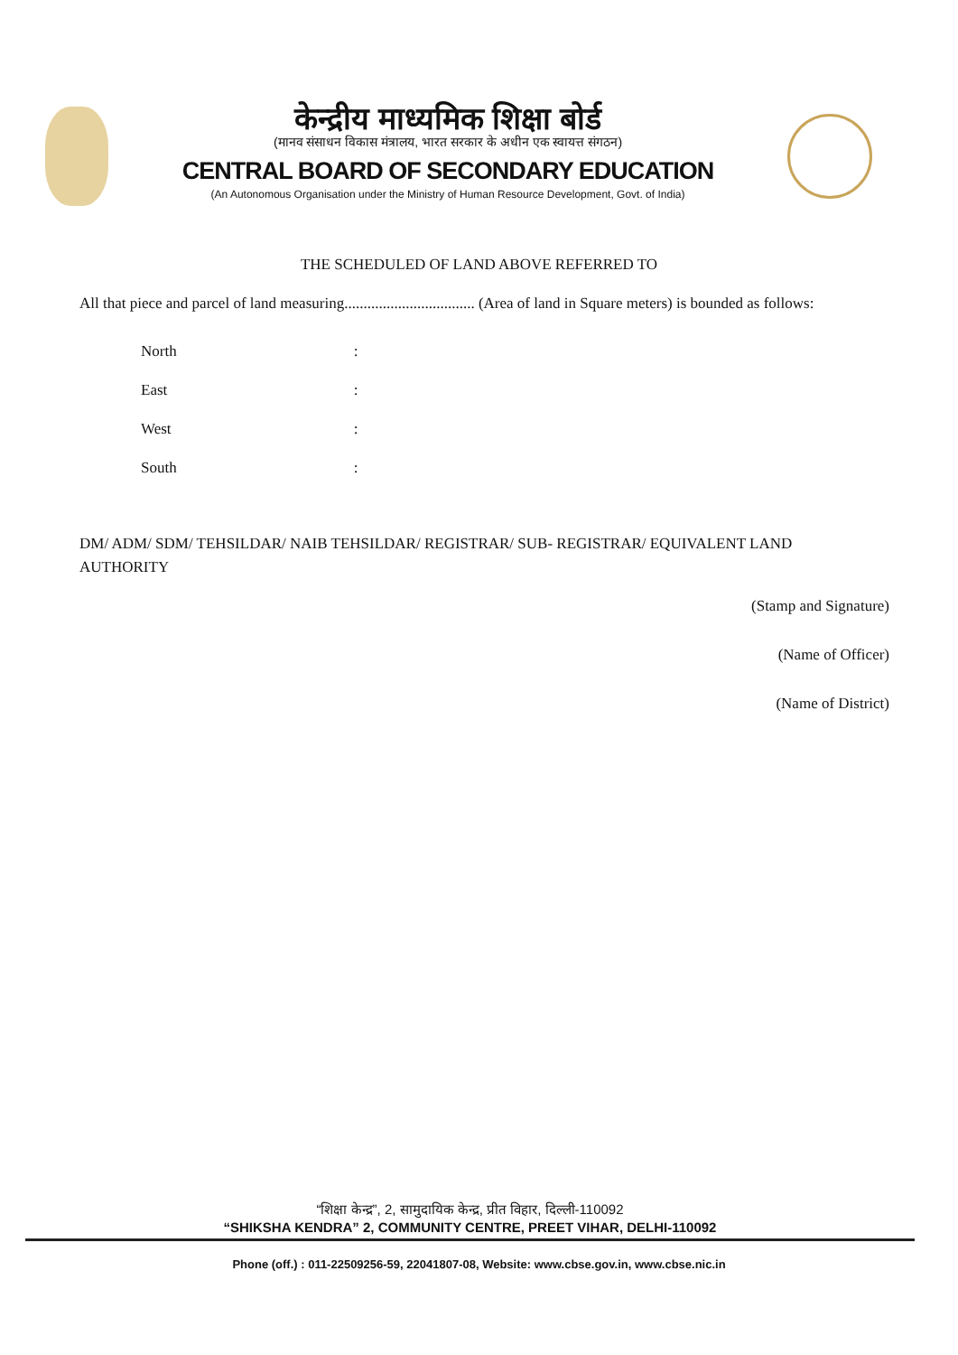केन्द्रीय माध्यमिक शिक्षा बोर्ड
(मानव संसाधन विकास मंत्रालय, भारत सरकार के अधीन एक स्वायत्त संगठन)
CENTRAL BOARD OF SECONDARY EDUCATION
(An Autonomous Organisation under the Ministry of Human Resource Development, Govt. of India)
THE SCHEDULED OF LAND ABOVE REFERRED TO
All that piece and parcel of land measuring.................................. (Area of land in Square meters) is bounded as follows:
| North | : |
| East | : |
| West | : |
| South | : |
DM/ ADM/ SDM/ TEHSILDAR/ NAIB TEHSILDAR/ REGISTRAR/ SUB- REGISTRAR/ EQUIVALENT LAND AUTHORITY
(Stamp and Signature)
(Name of Officer)
(Name of District)
“शिक्षा केन्द्र”, 2, सामुदायिक केन्द्र, प्रीत विहार, दिल्ली-110092
“SHIKSHA KENDRA” 2, COMMUNITY CENTRE, PREET VIHAR, DELHI-110092
Phone (off.) : 011-22509256-59, 22041807-08, Website: www.cbse.gov.in, www.cbse.nic.in